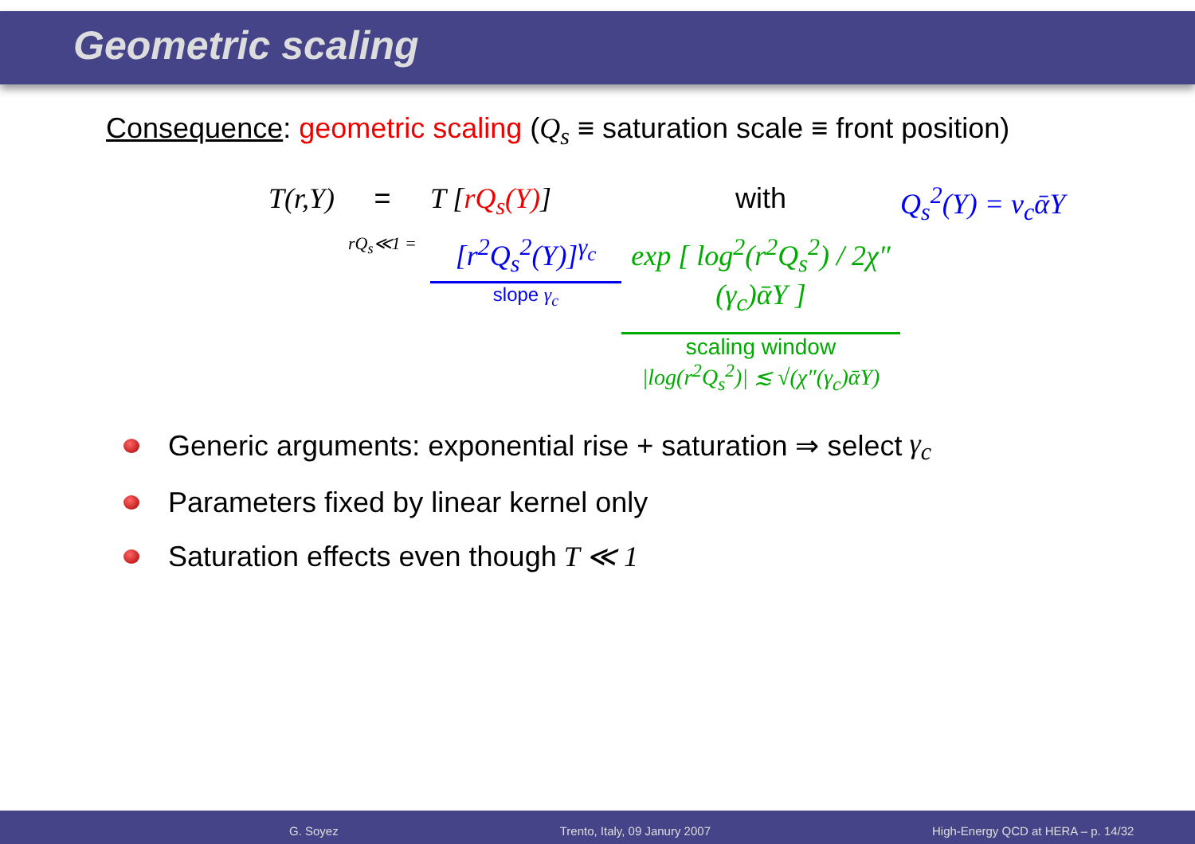Geometric scaling
Consequence: geometric scaling (Q<sub>s</sub> ≡ saturation scale ≡ front position)
T(r,Y)
=
T [rQ<sub>s</sub>(Y)]
with
Q<sub>s</sub><sup>2</sup>(Y) = v<sub>c</sub>ᾱY
rQ<sub>s</sub>≪1 =
[r<sup>2</sup>Q<sub>s</sub><sup>2</sup>(Y)]<sup>γ<sub>c</sub></sup>
slope γ<sub>c</sub>
exp [ log<sup>2</sup>(r<sup>2</sup>Q<sub>s</sub><sup>2</sup>) / 2χ″(γ<sub>c</sub>)ᾱY ]
scaling window
|log(r<sup>2</sup>Q<sub>s</sub><sup>2</sup>)| ≲ √(χ″(γ<sub>c</sub>)ᾱY)
Generic arguments: exponential rise + saturation ⇒ select γ<sub>c</sub>
Parameters fixed by linear kernel only
Saturation effects even though T ≪ 1
G. Soyez Trento, Italy, 09 Janury 2007 High-Energy QCD at HERA – p. 14/32